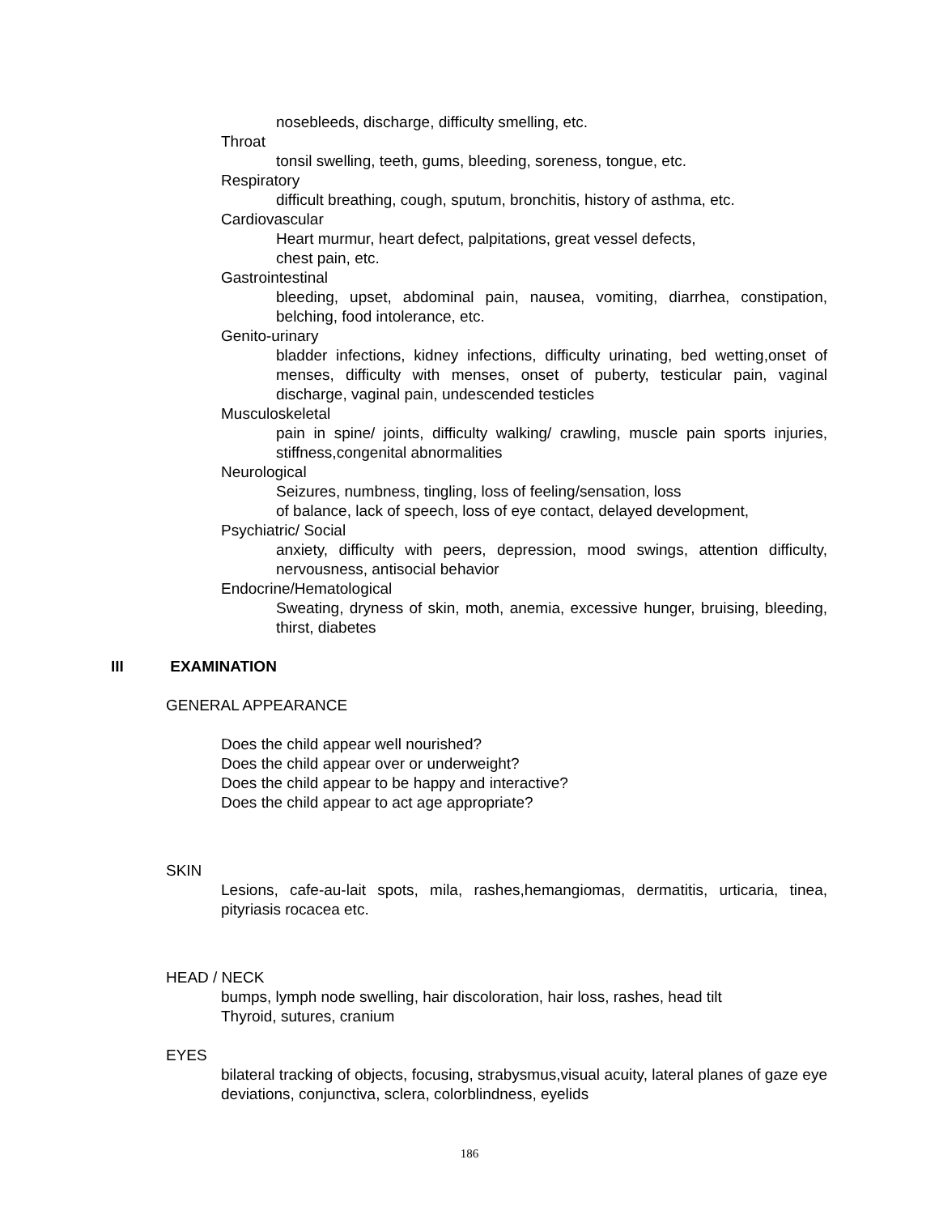nosebleeds, discharge, difficulty smelling, etc.
Throat
tonsil swelling, teeth, gums, bleeding, soreness, tongue, etc.
Respiratory
difficult breathing, cough, sputum, bronchitis, history of asthma, etc.
Cardiovascular
Heart murmur, heart defect, palpitations, great vessel defects,
chest pain, etc.
Gastrointestinal
bleeding, upset, abdominal pain, nausea, vomiting, diarrhea, constipation, belching, food intolerance, etc.
Genito-urinary
bladder infections, kidney infections, difficulty urinating, bed wetting,onset of menses, difficulty with menses, onset of puberty, testicular pain, vaginal discharge, vaginal pain, undescended testicles
Musculoskeletal
pain in spine/ joints, difficulty walking/ crawling, muscle pain sports injuries, stiffness,congenital abnormalities
Neurological
Seizures, numbness, tingling, loss of feeling/sensation, loss
of balance, lack of speech, loss of eye contact, delayed development,
Psychiatric/ Social
anxiety, difficulty with peers, depression, mood swings, attention difficulty, nervousness, antisocial behavior
Endocrine/Hematological
Sweating, dryness of skin, moth, anemia, excessive hunger, bruising, bleeding, thirst, diabetes
III EXAMINATION
GENERAL APPEARANCE
Does the child appear well nourished?
Does the child appear over or underweight?
Does the child appear to be happy and interactive?
Does the child appear to act age appropriate?
SKIN
Lesions, cafe-au-lait spots, mila, rashes,hemangiomas, dermatitis, urticaria, tinea, pityriasis rocacea etc.
HEAD / NECK
bumps, lymph node swelling, hair discoloration, hair loss, rashes, head tilt
Thyroid, sutures, cranium
EYES
bilateral tracking of objects, focusing, strabysmus,visual acuity, lateral planes of gaze eye deviations, conjunctiva, sclera, colorblindness, eyelids
186